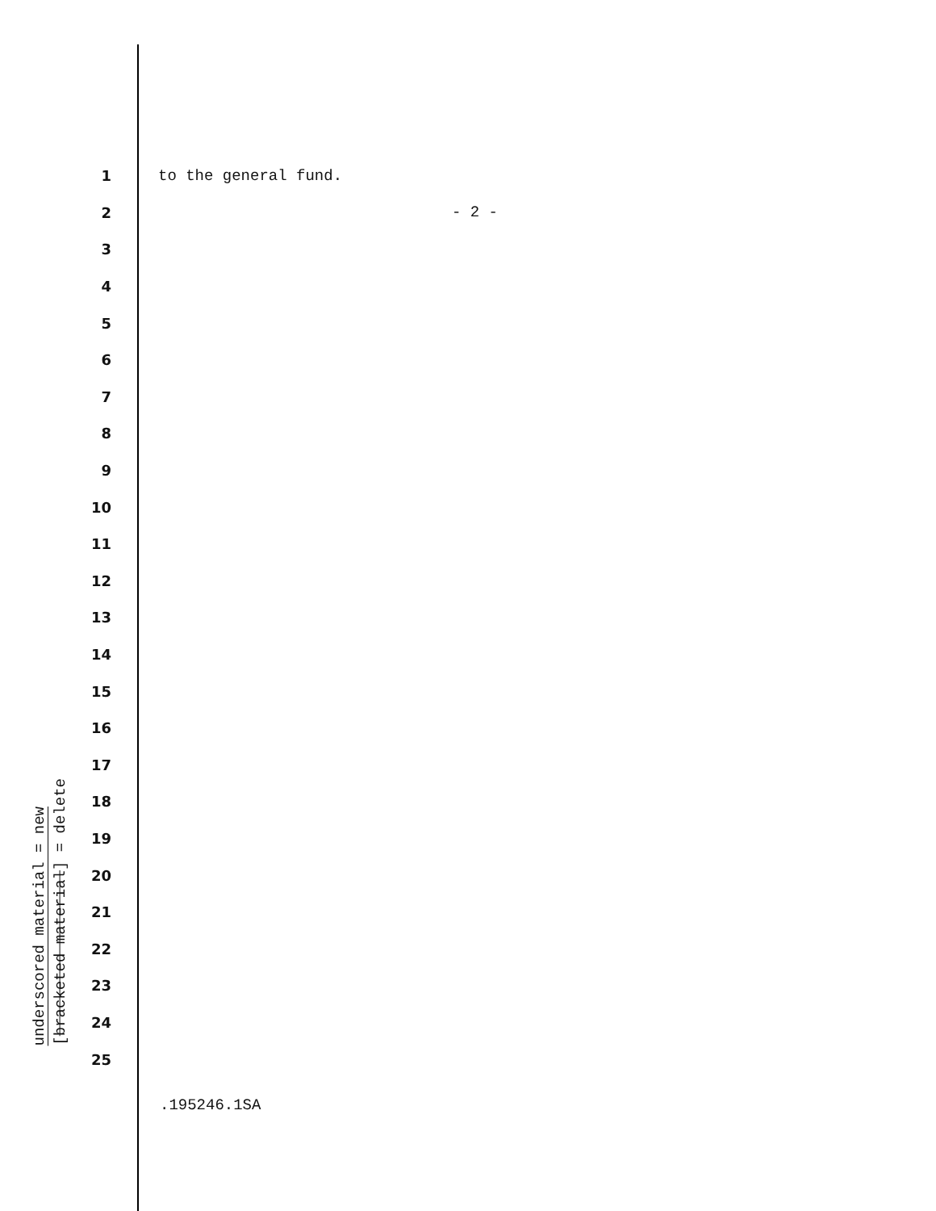underscored material = new
[bracketed material] = delete
1 to the general fund.
2 - 2 -
3
4
5
6
7
8
9
10
11
12
13
14
15
16
17
18
19
20
21
22
23
24
25
.195246.1SA